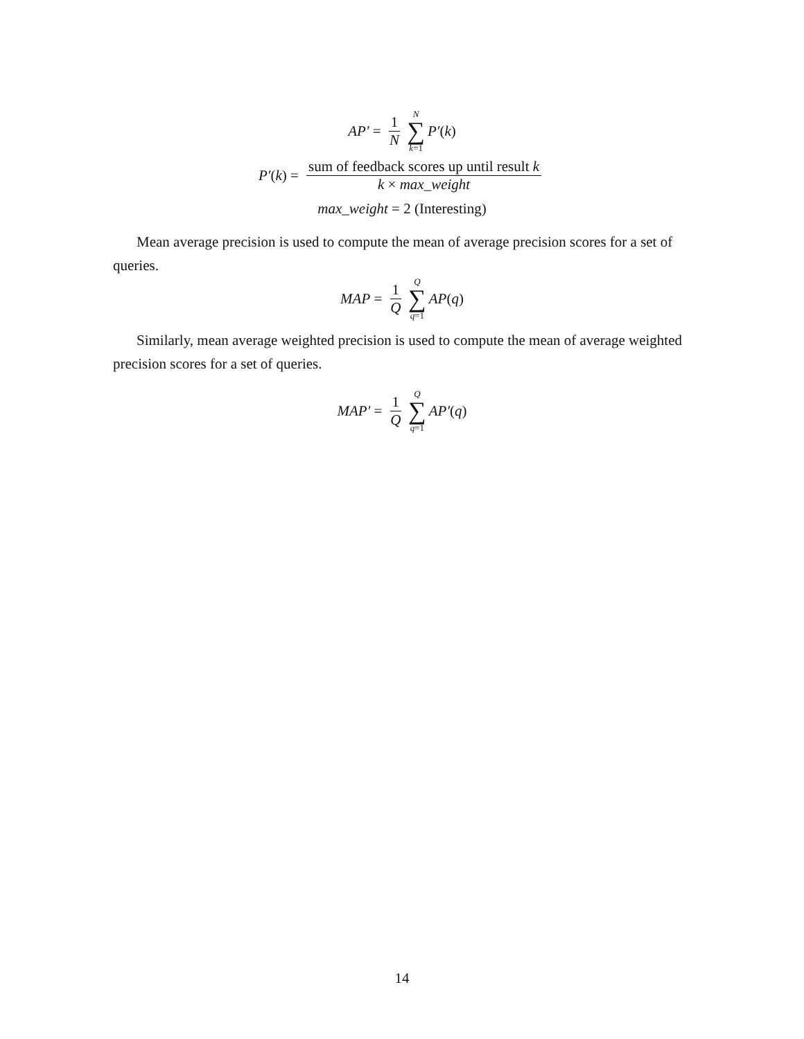AP′ = 1 N N ∑ k=1 P′ (k)
P′ (k) = sum of feedback scores up until result k k × max_weight
max_weight = 2 (Interesting)
Mean average precision is used to compute the mean of average precision scores for a set of queries.
MAP = 1 Q Q ∑ q=1 AP (q)
Similarly, mean average weighted precision is used to compute the mean of average weighted precision scores for a set of queries.
MAP′ = 1 Q Q ∑ q=1 AP′ (q)
14